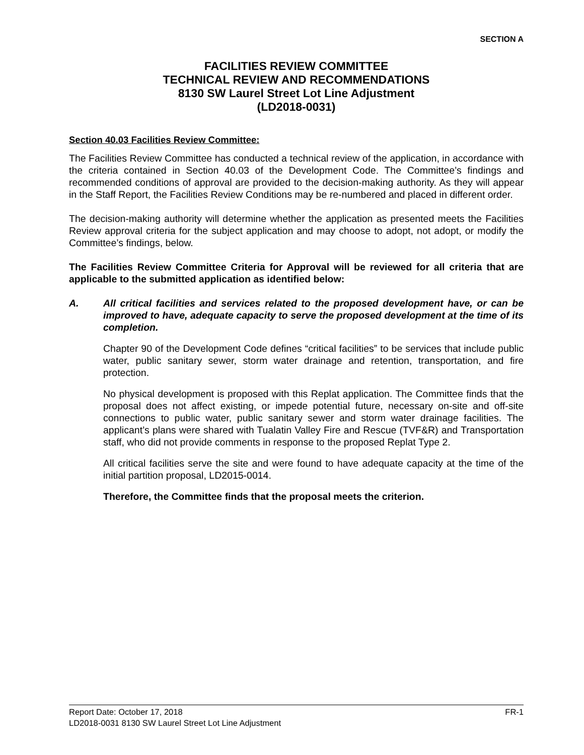SECTION A
FACILITIES REVIEW COMMITTEE
TECHNICAL REVIEW AND RECOMMENDATIONS
8130 SW Laurel Street Lot Line Adjustment
(LD2018-0031)
Section 40.03 Facilities Review Committee:
The Facilities Review Committee has conducted a technical review of the application, in accordance with the criteria contained in Section 40.03 of the Development Code. The Committee’s findings and recommended conditions of approval are provided to the decision-making authority. As they will appear in the Staff Report, the Facilities Review Conditions may be re-numbered and placed in different order.
The decision-making authority will determine whether the application as presented meets the Facilities Review approval criteria for the subject application and may choose to adopt, not adopt, or modify the Committee’s findings, below.
The Facilities Review Committee Criteria for Approval will be reviewed for all criteria that are applicable to the submitted application as identified below:
A. All critical facilities and services related to the proposed development have, or can be improved to have, adequate capacity to serve the proposed development at the time of its completion.
Chapter 90 of the Development Code defines “critical facilities” to be services that include public water, public sanitary sewer, storm water drainage and retention, transportation, and fire protection.
No physical development is proposed with this Replat application. The Committee finds that the proposal does not affect existing, or impede potential future, necessary on-site and off-site connections to public water, public sanitary sewer and storm water drainage facilities. The applicant’s plans were shared with Tualatin Valley Fire and Rescue (TVF&R) and Transportation staff, who did not provide comments in response to the proposed Replat Type 2.
All critical facilities serve the site and were found to have adequate capacity at the time of the initial partition proposal, LD2015-0014.
Therefore, the Committee finds that the proposal meets the criterion.
Report Date: October 17, 2018 FR-1
LD2018-0031 8130 SW Laurel Street Lot Line Adjustment